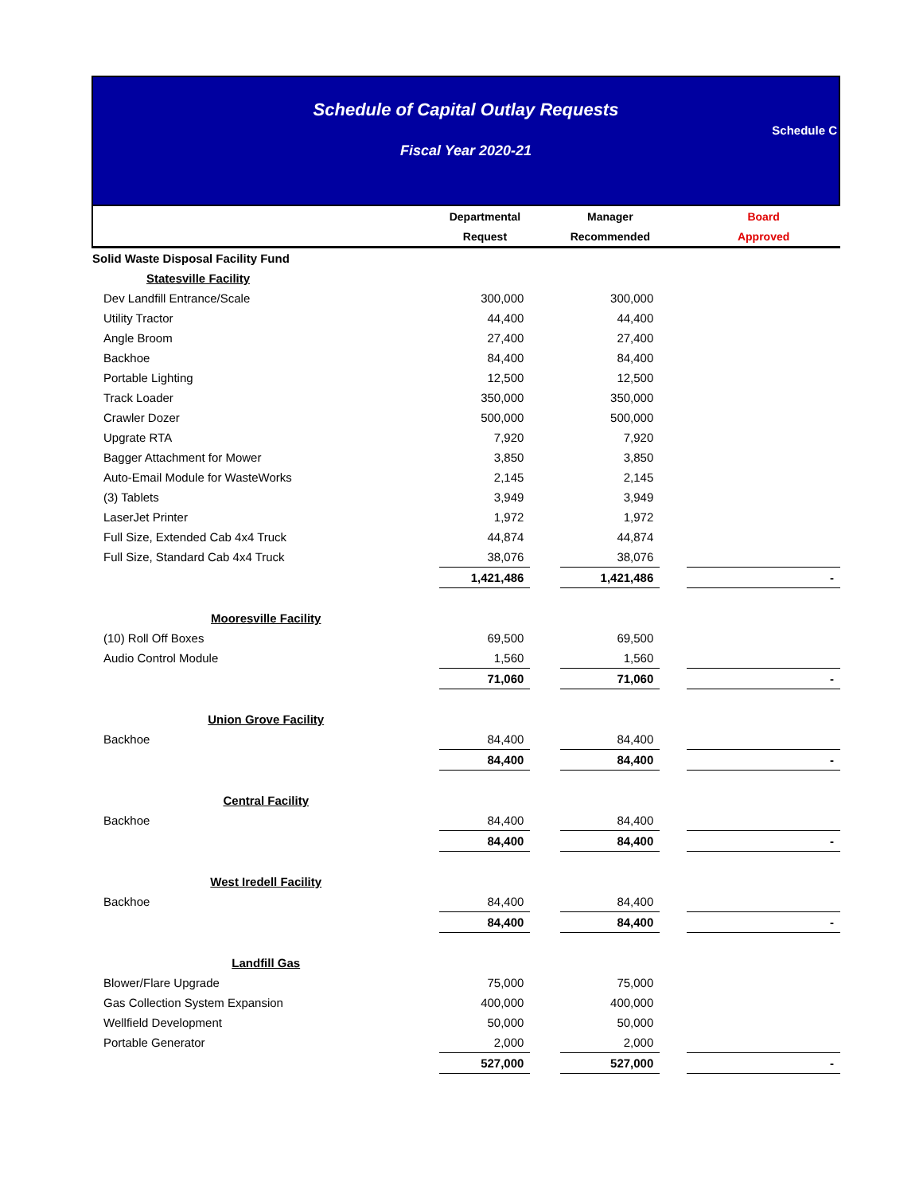Schedule of Capital Outlay Requests
Fiscal Year 2020-21
Schedule C
| | Departmental | | Manager | | Board |
| --- | --- | --- | --- | --- | --- |
| | Request | | Recommended | | Approved |
| Solid Waste Disposal Facility Fund | | | | | |
| Statesville Facility | | | | | |
| Dev Landfill Entrance/Scale | 300,000 | | 300,000 | | |
| Utility Tractor | 44,400 | | 44,400 | | |
| Angle Broom | 27,400 | | 27,400 | | |
| Backhoe | 84,400 | | 84,400 | | |
| Portable Lighting | 12,500 | | 12,500 | | |
| Track Loader | 350,000 | | 350,000 | | |
| Crawler Dozer | 500,000 | | 500,000 | | |
| Upgrate RTA | 7,920 | | 7,920 | | |
| Bagger Attachment for Mower | 3,850 | | 3,850 | | |
| Auto-Email Module for WasteWorks | 2,145 | | 2,145 | | |
| (3) Tablets | 3,949 | | 3,949 | | |
| LaserJet Printer | 1,972 | | 1,972 | | |
| Full Size, Extended Cab 4x4 Truck | 44,874 | | 44,874 | | |
| Full Size, Standard Cab 4x4 Truck | 38,076 | | 38,076 | | |
| | 1,421,486 | | 1,421,486 | | - |
| Mooresville Facility | | | | | |
| (10) Roll Off Boxes | 69,500 | | 69,500 | | |
| Audio Control Module | 1,560 | | 1,560 | | |
| | 71,060 | | 71,060 | | - |
| Union Grove Facility | | | | | |
| Backhoe | 84,400 | | 84,400 | | |
| | 84,400 | | 84,400 | | - |
| Central Facility | | | | | |
| Backhoe | 84,400 | | 84,400 | | |
| | 84,400 | | 84,400 | | - |
| West Iredell Facility | | | | | |
| Backhoe | 84,400 | | 84,400 | | |
| | 84,400 | | 84,400 | | - |
| Landfill Gas | | | | | |
| Blower/Flare Upgrade | 75,000 | | 75,000 | | |
| Gas Collection System Expansion | 400,000 | | 400,000 | | |
| Wellfield Development | 50,000 | | 50,000 | | |
| Portable Generator | 2,000 | | 2,000 | | |
| | 527,000 | | 527,000 | | - |